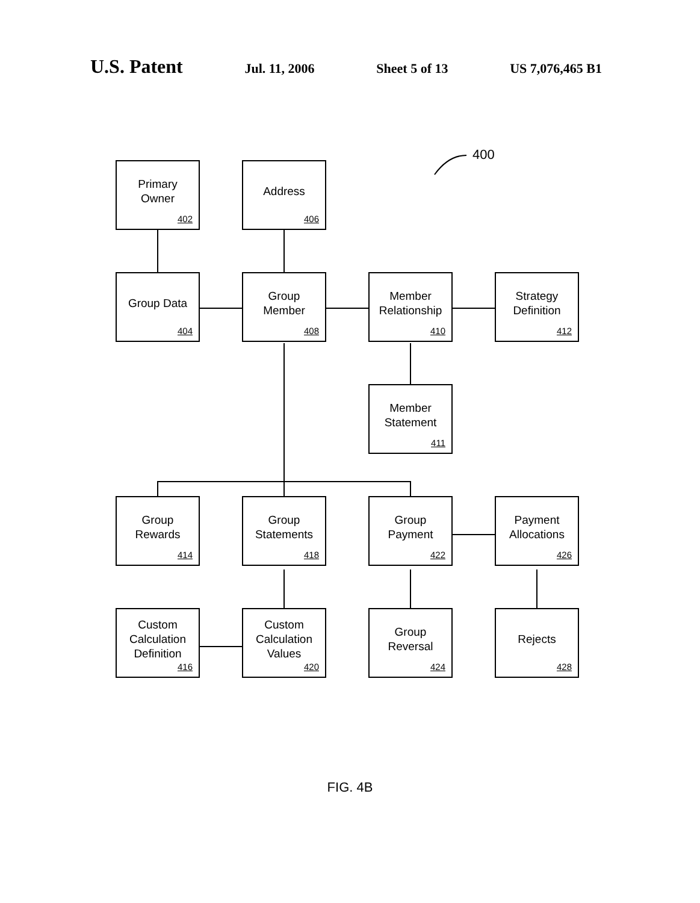U.S. Patent Jul. 11, 2006 Sheet 5 of 13 US 7,076,465 B1
400
Primary
Owner
402
Address
406
Group Data
404
Group
Member
408
Member
Relationship
410
Strategy
Definition
412
Member
Statement
411
Group
Rewards
414
Group
Statements
418
Group
Payment
422
Payment
Allocations
426
Custom
Calculation
Definition
416
Custom
Calculation
Values
420
Group
Reversal
424
Rejects
428
FIG. 4B